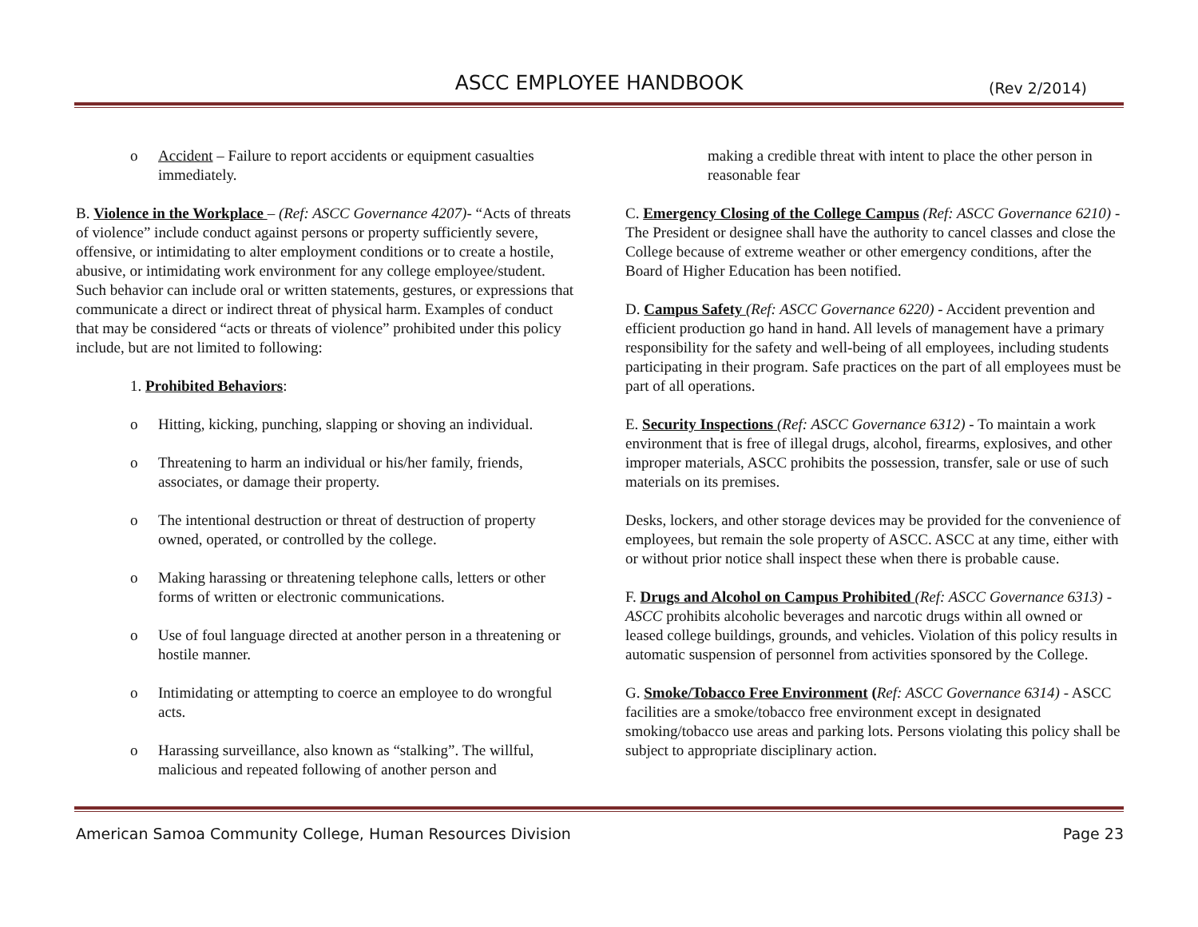ASCC EMPLOYEE HANDBOOK (Rev 2/2014)
o Accident – Failure to report accidents or equipment casualties immediately.
B. Violence in the Workplace – (Ref: ASCC Governance 4207)- “Acts of threats of violence” include conduct against persons or property sufficiently severe, offensive, or intimidating to alter employment conditions or to create a hostile, abusive, or intimidating work environment for any college employee/student. Such behavior can include oral or written statements, gestures, or expressions that communicate a direct or indirect threat of physical harm. Examples of conduct that may be considered “acts or threats of violence” prohibited under this policy include, but are not limited to following:
1. Prohibited Behaviors:
o Hitting, kicking, punching, slapping or shoving an individual.
o Threatening to harm an individual or his/her family, friends, associates, or damage their property.
o The intentional destruction or threat of destruction of property owned, operated, or controlled by the college.
o Making harassing or threatening telephone calls, letters or other forms of written or electronic communications.
o Use of foul language directed at another person in a threatening or hostile manner.
o Intimidating or attempting to coerce an employee to do wrongful acts.
o Harassing surveillance, also known as “stalking”. The willful, malicious and repeated following of another person and
making a credible threat with intent to place the other person in reasonable fear
C. Emergency Closing of the College Campus (Ref: ASCC Governance 6210) - The President or designee shall have the authority to cancel classes and close the College because of extreme weather or other emergency conditions, after the Board of Higher Education has been notified.
D. Campus Safety (Ref: ASCC Governance 6220) - Accident prevention and efficient production go hand in hand. All levels of management have a primary responsibility for the safety and well-being of all employees, including students participating in their program. Safe practices on the part of all employees must be part of all operations.
E. Security Inspections (Ref: ASCC Governance 6312) - To maintain a work environment that is free of illegal drugs, alcohol, firearms, explosives, and other improper materials, ASCC prohibits the possession, transfer, sale or use of such materials on its premises.
Desks, lockers, and other storage devices may be provided for the convenience of employees, but remain the sole property of ASCC. ASCC at any time, either with or without prior notice shall inspect these when there is probable cause.
F. Drugs and Alcohol on Campus Prohibited (Ref: ASCC Governance 6313) - ASCC prohibits alcoholic beverages and narcotic drugs within all owned or leased college buildings, grounds, and vehicles. Violation of this policy results in automatic suspension of personnel from activities sponsored by the College.
G. Smoke/Tobacco Free Environment (Ref: ASCC Governance 6314) - ASCC facilities are a smoke/tobacco free environment except in designated smoking/tobacco use areas and parking lots. Persons violating this policy shall be subject to appropriate disciplinary action.
American Samoa Community College, Human Resources Division Page 23